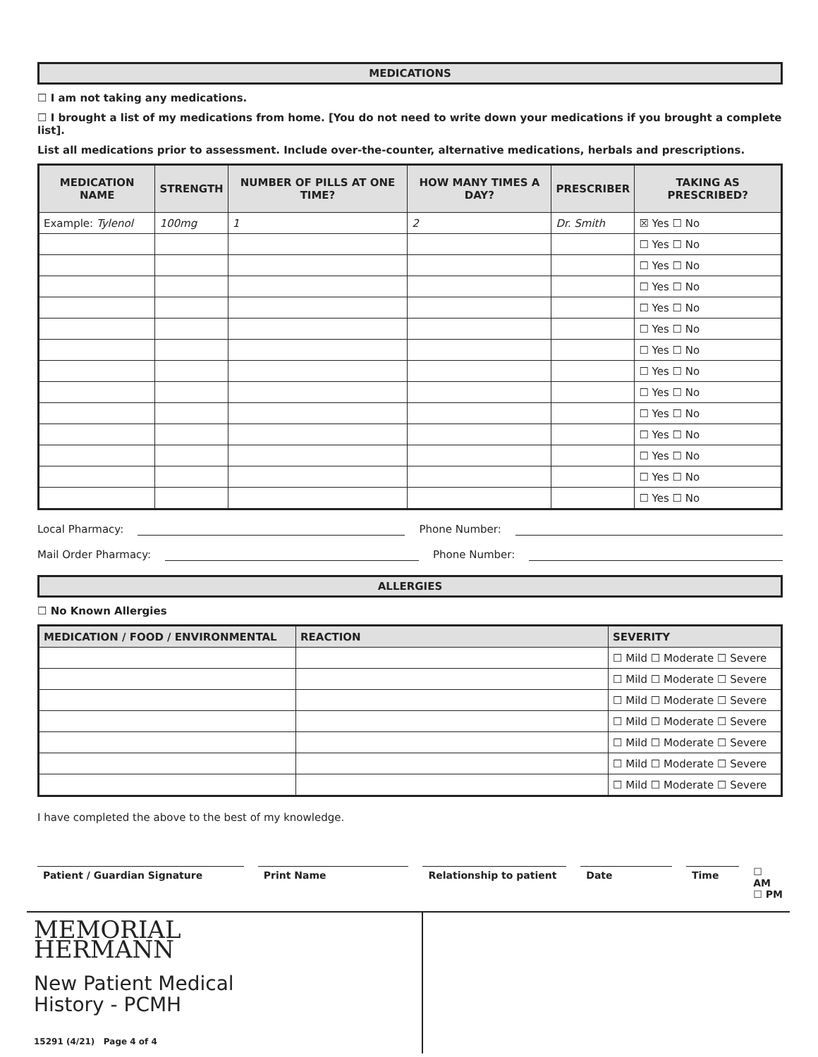MEDICATIONS
☐ I am not taking any medications.
☐ I brought a list of my medications from home. [You do not need to write down your medications if you brought a complete list].
List all medications prior to assessment. Include over-the-counter, alternative medications, herbals and prescriptions.
| MEDICATION NAME | STRENGTH | NUMBER OF PILLS AT ONE TIME? | HOW MANY TIMES A DAY? | PRESCRIBER | TAKING AS PRESCRIBED? |
| --- | --- | --- | --- | --- | --- |
| Example: Tylenol | 100mg | 1 | 2 | Dr. Smith | ☒ Yes ☐ No |
| | | | | | ☐ Yes ☐ No |
| | | | | | ☐ Yes ☐ No |
| | | | | | ☐ Yes ☐ No |
| | | | | | ☐ Yes ☐ No |
| | | | | | ☐ Yes ☐ No |
| | | | | | ☐ Yes ☐ No |
| | | | | | ☐ Yes ☐ No |
| | | | | | ☐ Yes ☐ No |
| | | | | | ☐ Yes ☐ No |
| | | | | | ☐ Yes ☐ No |
| | | | | | ☐ Yes ☐ No |
| | | | | | ☐ Yes ☐ No |
| | | | | | ☐ Yes ☐ No |
Local Pharmacy: Phone Number:
Mail Order Pharmacy: Phone Number:
ALLERGIES
☐ No Known Allergies
| MEDICATION / FOOD / ENVIRONMENTAL | REACTION | SEVERITY |
| --- | --- | --- |
| | | ☐ Mild ☐ Moderate ☐ Severe |
| | | ☐ Mild ☐ Moderate ☐ Severe |
| | | ☐ Mild ☐ Moderate ☐ Severe |
| | | ☐ Mild ☐ Moderate ☐ Severe |
| | | ☐ Mild ☐ Moderate ☐ Severe |
| | | ☐ Mild ☐ Moderate ☐ Severe |
| | | ☐ Mild ☐ Moderate ☐ Severe |
I have completed the above to the best of my knowledge.
Patient / Guardian Signature Print Name Relationship to patient
Date Time
☐ AM
☐ PM
MEMORIAL
HERMANN
New Patient Medical
History - PCMH
15291 (4/21) Page 4 of 4